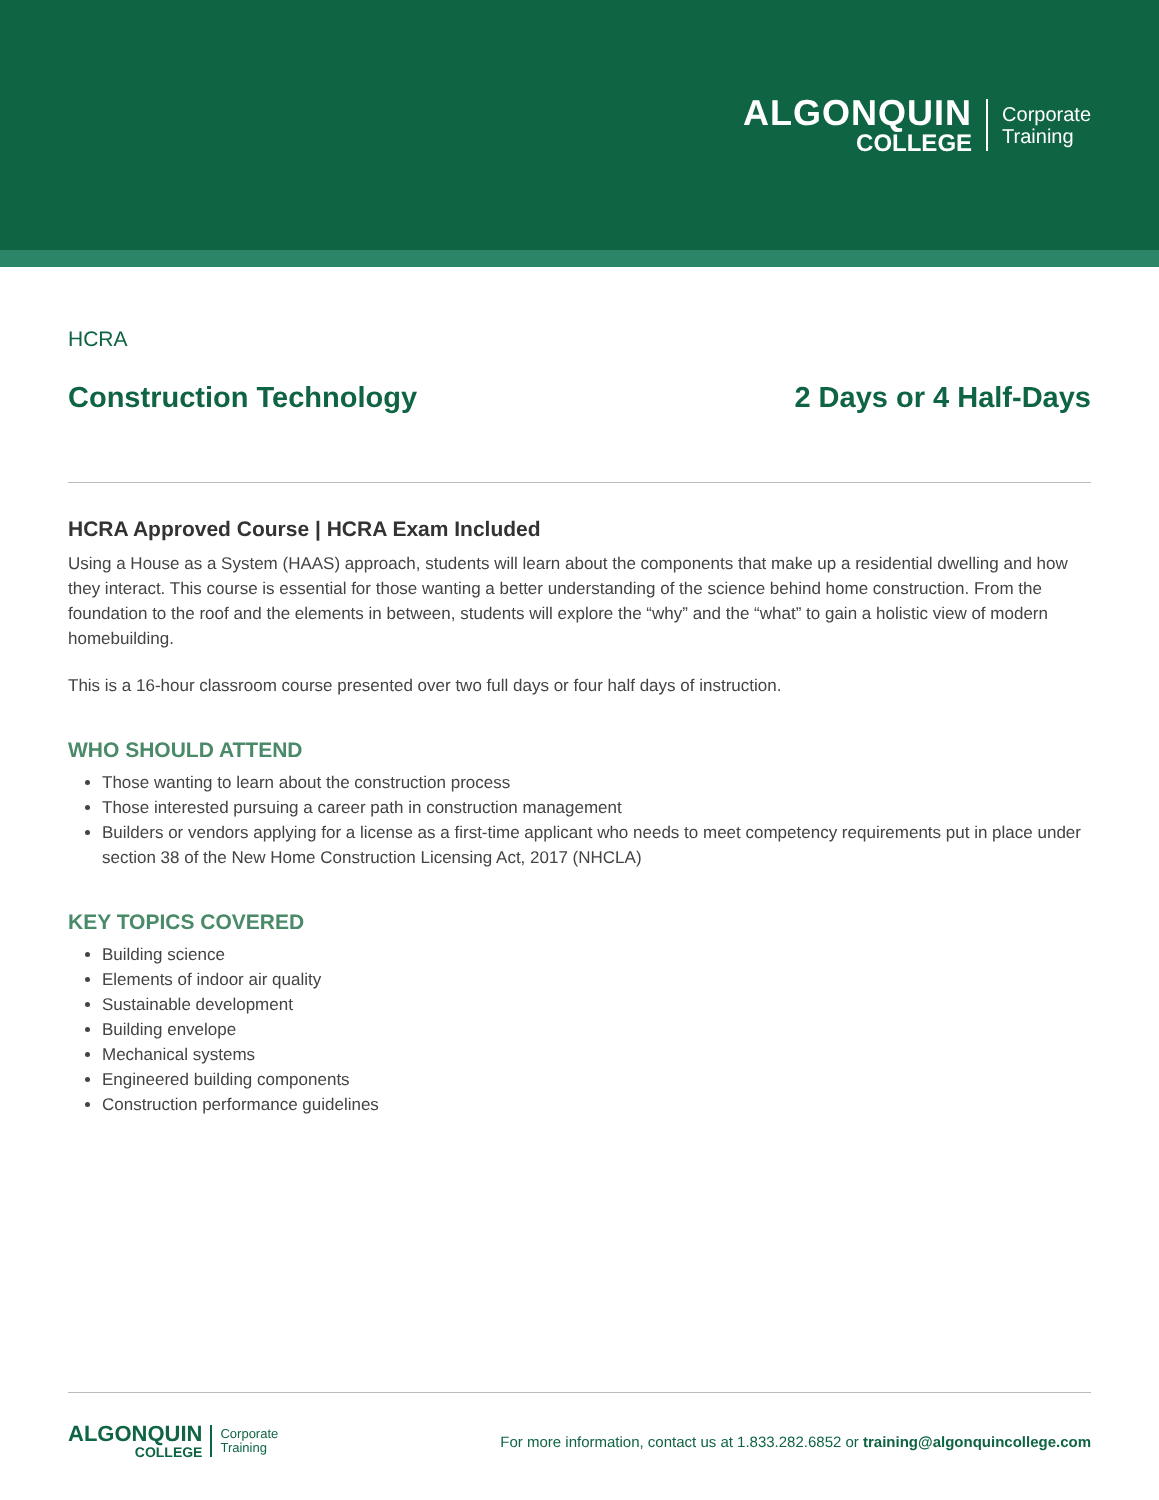ALGONQUIN
COLLEGE
Corporate
Training
HCRA
Construction Technology 2 Days or 4 Half-Days
HCRA Approved Course | HCRA Exam Included
Using a House as a System (HAAS) approach, students will learn about the components that make up a residential dwelling and how they interact. This course is essential for those wanting a better understanding of the science behind home construction. From the foundation to the roof and the elements in between, students will explore the “why” and the “what” to gain a holistic view of modern homebuilding.
This is a 16-hour classroom course presented over two full days or four half days of instruction.
WHO SHOULD ATTEND
Those wanting to learn about the construction process
Those interested pursuing a career path in construction management
Builders or vendors applying for a license as a first-time applicant who needs to meet competency requirements put in place under section 38 of the New Home Construction Licensing Act, 2017 (NHCLA)
KEY TOPICS COVERED
Building science
Elements of indoor air quality
Sustainable development
Building envelope
Mechanical systems
Engineered building components
Construction performance guidelines
ALGONQUIN
COLLEGE
Corporate
Training
For more information, contact us at 1.833.282.6852 or training@algonquincollege.com